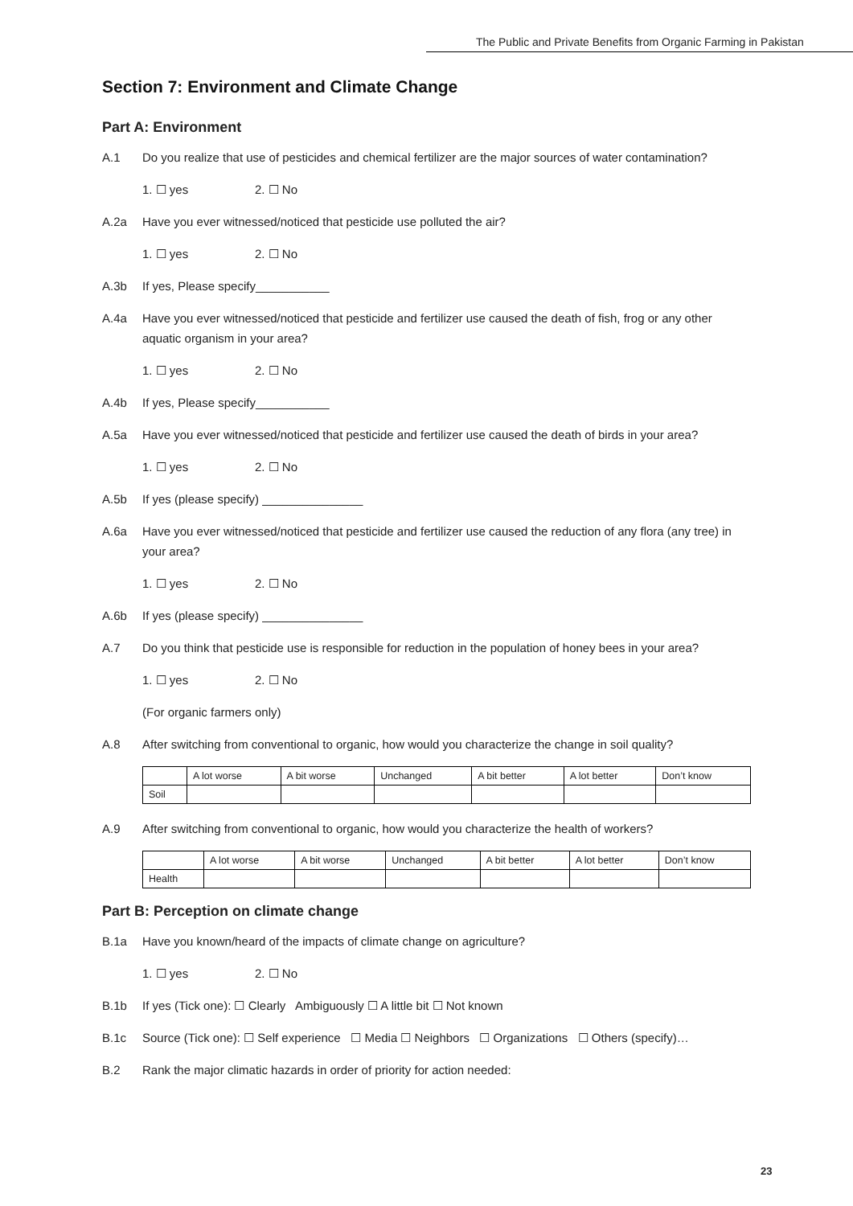The Public and Private Benefits from Organic Farming in Pakistan
Section 7: Environment and Climate Change
Part A: Environment
A.1 Do you realize that use of pesticides and chemical fertilizer are the major sources of water contamination?
1. ☐ yes 2. ☐ No
A.2a Have you ever witnessed/noticed that pesticide use polluted the air?
1. ☐ yes 2. ☐ No
A.3b If yes, Please specify___________
A.4a Have you ever witnessed/noticed that pesticide and fertilizer use caused the death of fish, frog or any other aquatic organism in your area?
1. ☐ yes 2. ☐ No
A.4b If yes, Please specify___________
A.5a Have you ever witnessed/noticed that pesticide and fertilizer use caused the death of birds in your area?
1. ☐ yes 2. ☐ No
A.5b If yes (please specify) _______________
A.6a Have you ever witnessed/noticed that pesticide and fertilizer use caused the reduction of any flora (any tree) in your area?
1. ☐ yes 2. ☐ No
A.6b If yes (please specify) _______________
A.7 Do you think that pesticide use is responsible for reduction in the population of honey bees in your area?
1. ☐ yes 2. ☐ No
(For organic farmers only)
A.8 After switching from conventional to organic, how would you characterize the change in soil quality?
| | A lot worse | A bit worse | Unchanged | A bit better | A lot better | Don’t know |
| --- | --- | --- | --- | --- | --- | --- |
| Soil | | | | | | |
A.9 After switching from conventional to organic, how would you characterize the health of workers?
| | A lot worse | A bit worse | Unchanged | A bit better | A lot better | Don’t know |
| --- | --- | --- | --- | --- | --- | --- |
| Health | | | | | | |
Part B: Perception on climate change
B.1a Have you known/heard of the impacts of climate change on agriculture?
1. ☐ yes 2. ☐ No
B.1b If yes (Tick one): ☐ Clearly Ambiguously ☐ A little bit ☐ Not known
B.1c Source (Tick one): ☐ Self experience ☐ Media ☐ Neighbors ☐ Organizations ☐ Others (specify)…
B.2 Rank the major climatic hazards in order of priority for action needed:
23